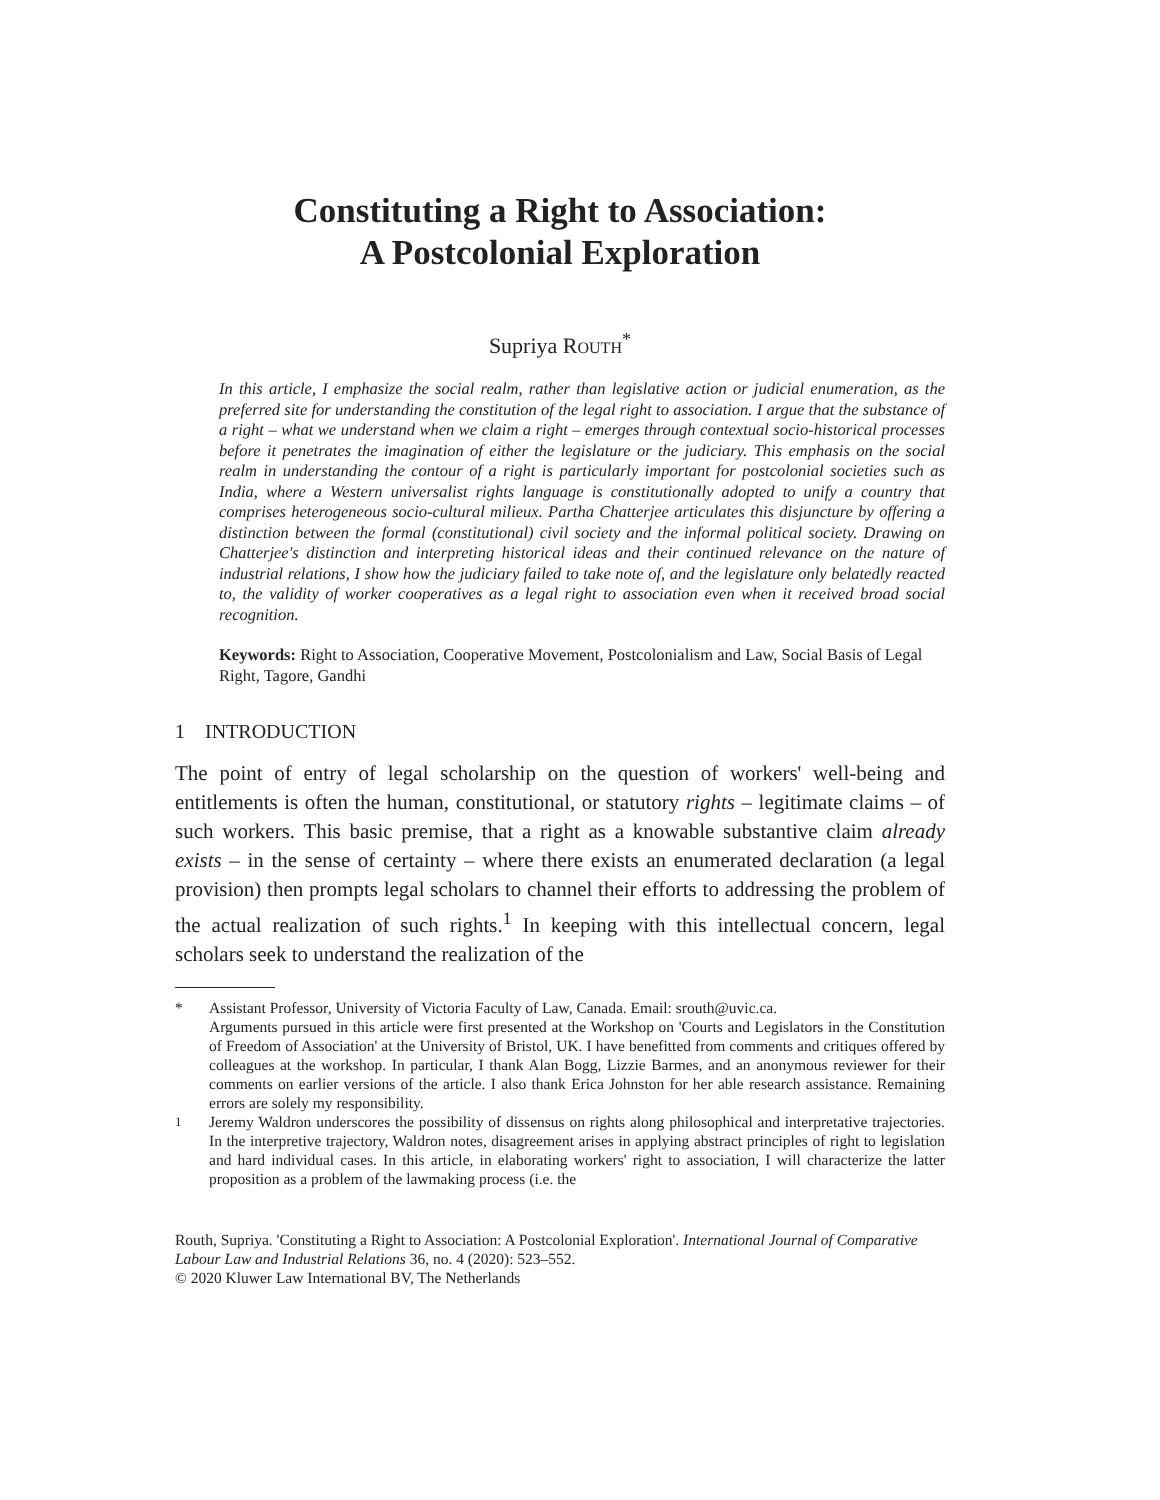Constituting a Right to Association:
A Postcolonial Exploration
Supriya ROUTH<sup>*</sup>
In this article, I emphasize the social realm, rather than legislative action or judicial enumeration, as the preferred site for understanding the constitution of the legal right to association. I argue that the substance of a right – what we understand when we claim a right – emerges through contextual socio-historical processes before it penetrates the imagination of either the legislature or the judiciary. This emphasis on the social realm in understanding the contour of a right is particularly important for postcolonial societies such as India, where a Western universalist rights language is constitutionally adopted to unify a country that comprises heterogeneous socio-cultural milieux. Partha Chatterjee articulates this disjuncture by offering a distinction between the formal (constitutional) civil society and the informal political society. Drawing on Chatterjee's distinction and interpreting historical ideas and their continued relevance on the nature of industrial relations, I show how the judiciary failed to take note of, and the legislature only belatedly reacted to, the validity of worker cooperatives as a legal right to association even when it received broad social recognition.
Keywords: Right to Association, Cooperative Movement, Postcolonialism and Law, Social Basis of Legal Right, Tagore, Gandhi
1 INTRODUCTION
The point of entry of legal scholarship on the question of workers' well-being and entitlements is often the human, constitutional, or statutory rights – legitimate claims – of such workers. This basic premise, that a right as a knowable substantive claim already exists – in the sense of certainty – where there exists an enumerated declaration (a legal provision) then prompts legal scholars to channel their efforts to addressing the problem of the actual realization of such rights.<sup>1</sup> In keeping with this intellectual concern, legal scholars seek to understand the realization of the
* Assistant Professor, University of Victoria Faculty of Law, Canada. Email: srouth@uvic.ca.
Arguments pursued in this article were first presented at the Workshop on 'Courts and Legislators in the Constitution of Freedom of Association' at the University of Bristol, UK. I have benefitted from comments and critiques offered by colleagues at the workshop. In particular, I thank Alan Bogg, Lizzie Barmes, and an anonymous reviewer for their comments on earlier versions of the article. I also thank Erica Johnston for her able research assistance. Remaining errors are solely my responsibility.
<sup>1</sup> Jeremy Waldron underscores the possibility of dissensus on rights along philosophical and interpretative trajectories. In the interpretive trajectory, Waldron notes, disagreement arises in applying abstract principles of right to legislation and hard individual cases. In this article, in elaborating workers' right to association, I will characterize the latter proposition as a problem of the lawmaking process (i.e. the
Routh, Supriya. 'Constituting a Right to Association: A Postcolonial Exploration'. International Journal of Comparative Labour Law and Industrial Relations 36, no. 4 (2020): 523–552.
© 2020 Kluwer Law International BV, The Netherlands